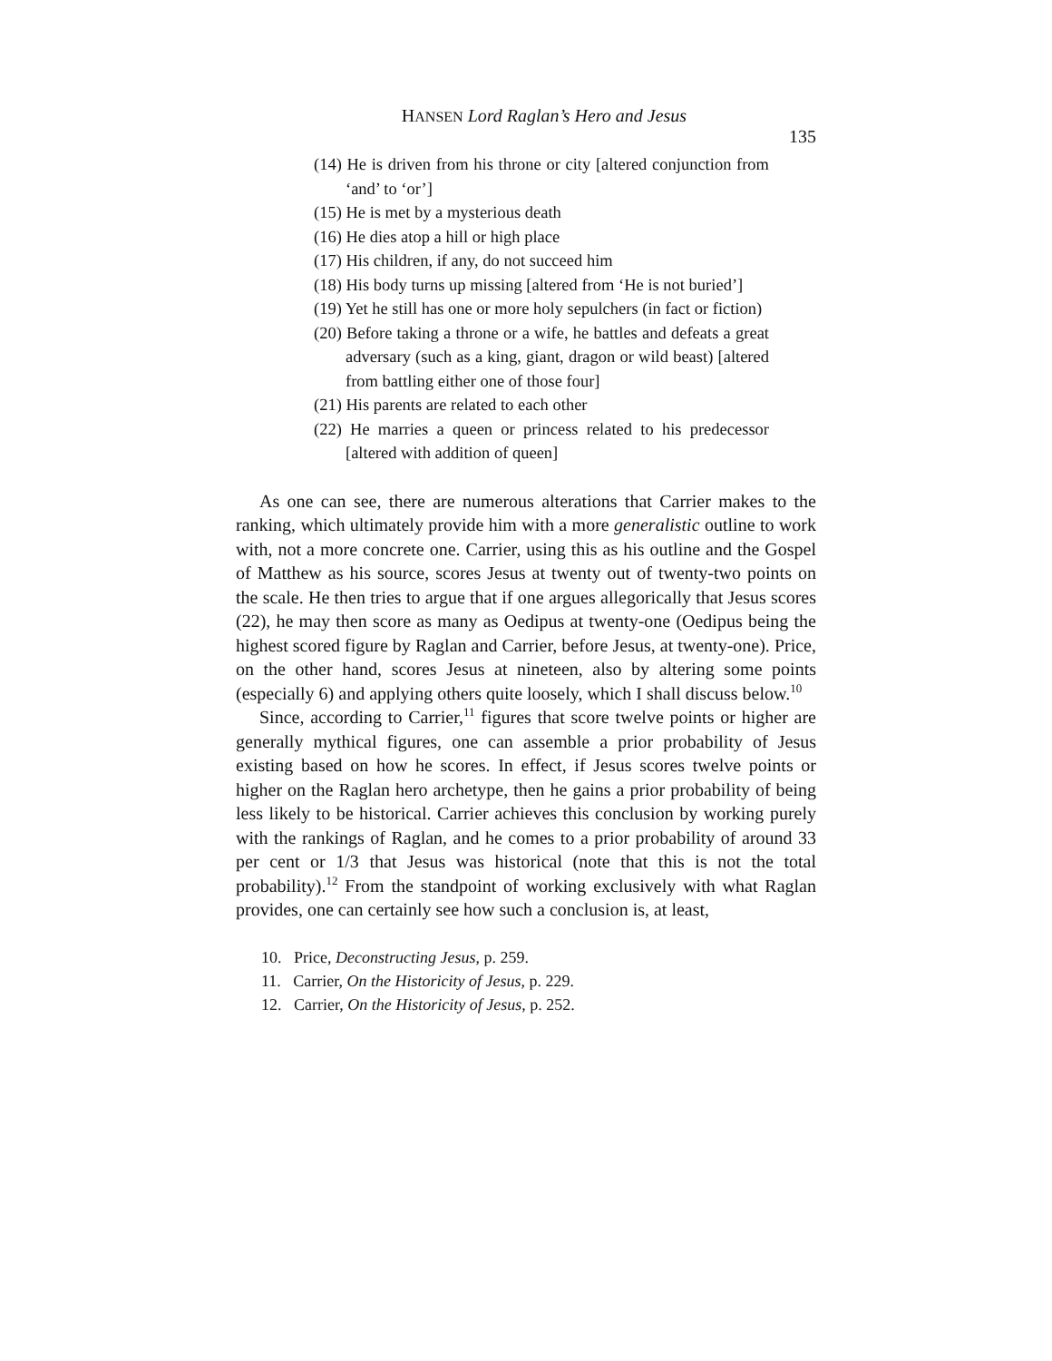HANSEN Lord Raglan’s Hero and Jesus 135
(14) He is driven from his throne or city [altered conjunction from ‘and’ to ‘or’]
(15) He is met by a mysterious death
(16) He dies atop a hill or high place
(17) His children, if any, do not succeed him
(18) His body turns up missing [altered from ‘He is not buried’]
(19) Yet he still has one or more holy sepulchers (in fact or fiction)
(20) Before taking a throne or a wife, he battles and defeats a great adversary (such as a king, giant, dragon or wild beast) [altered from battling either one of those four]
(21) His parents are related to each other
(22) He marries a queen or princess related to his predecessor [altered with addition of queen]
As one can see, there are numerous alterations that Carrier makes to the ranking, which ultimately provide him with a more generalistic outline to work with, not a more concrete one. Carrier, using this as his outline and the Gospel of Matthew as his source, scores Jesus at twenty out of twenty-two points on the scale. He then tries to argue that if one argues allegorically that Jesus scores (22), he may then score as many as Oedipus at twenty-one (Oedipus being the highest scored figure by Raglan and Carrier, before Jesus, at twenty-one). Price, on the other hand, scores Jesus at nineteen, also by altering some points (especially 6) and applying others quite loosely, which I shall discuss below.<sup>10</sup>
Since, according to Carrier,<sup>11</sup> figures that score twelve points or higher are generally mythical figures, one can assemble a prior probability of Jesus existing based on how he scores. In effect, if Jesus scores twelve points or higher on the Raglan hero archetype, then he gains a prior probability of being less likely to be historical. Carrier achieves this conclusion by working purely with the rankings of Raglan, and he comes to a prior probability of around 33 per cent or 1/3 that Jesus was historical (note that this is not the total probability).<sup>12</sup> From the standpoint of working exclusively with what Raglan provides, one can certainly see how such a conclusion is, at least,
10. Price, Deconstructing Jesus, p. 259.
11. Carrier, On the Historicity of Jesus, p. 229.
12. Carrier, On the Historicity of Jesus, p. 252.